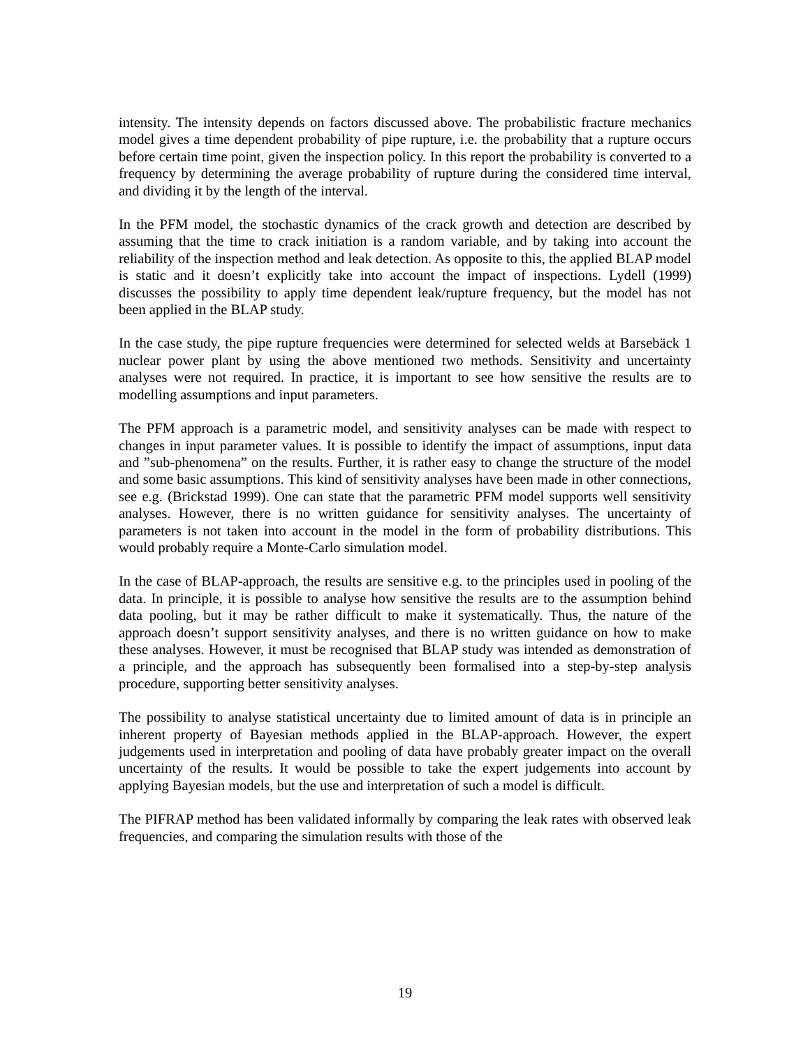intensity. The intensity depends on factors discussed above. The probabilistic fracture mechanics model gives a time dependent probability of pipe rupture, i.e. the probability that a rupture occurs before certain time point, given the inspection policy. In this report the probability is converted to a frequency by determining the average probability of rupture during the considered time interval, and dividing it by the length of the interval.
In the PFM model, the stochastic dynamics of the crack growth and detection are described by assuming that the time to crack initiation is a random variable, and by taking into account the reliability of the inspection method and leak detection. As opposite to this, the applied BLAP model is static and it doesn’t explicitly take into account the impact of inspections. Lydell (1999) discusses the possibility to apply time dependent leak/rupture frequency, but the model has not been applied in the BLAP study.
In the case study, the pipe rupture frequencies were determined for selected welds at Barsebäck 1 nuclear power plant by using the above mentioned two methods. Sensitivity and uncertainty analyses were not required. In practice, it is important to see how sensitive the results are to modelling assumptions and input parameters.
The PFM approach is a parametric model, and sensitivity analyses can be made with respect to changes in input parameter values. It is possible to identify the impact of assumptions, input data and ”sub-phenomena” on the results. Further, it is rather easy to change the structure of the model and some basic assumptions. This kind of sensitivity analyses have been made in other connections, see e.g. (Brickstad 1999). One can state that the parametric PFM model supports well sensitivity analyses. However, there is no written guidance for sensitivity analyses. The uncertainty of parameters is not taken into account in the model in the form of probability distributions. This would probably require a Monte-Carlo simulation model.
In the case of BLAP-approach, the results are sensitive e.g. to the principles used in pooling of the data. In principle, it is possible to analyse how sensitive the results are to the assumption behind data pooling, but it may be rather difficult to make it systematically. Thus, the nature of the approach doesn’t support sensitivity analyses, and there is no written guidance on how to make these analyses. However, it must be recognised that BLAP study was intended as demonstration of a principle, and the approach has subsequently been formalised into a step-by-step analysis procedure, supporting better sensitivity analyses.
The possibility to analyse statistical uncertainty due to limited amount of data is in principle an inherent property of Bayesian methods applied in the BLAP-approach. However, the expert judgements used in interpretation and pooling of data have probably greater impact on the overall uncertainty of the results. It would be possible to take the expert judgements into account by applying Bayesian models, but the use and interpretation of such a model is difficult.
The PIFRAP method has been validated informally by comparing the leak rates with observed leak frequencies, and comparing the simulation results with those of the
19